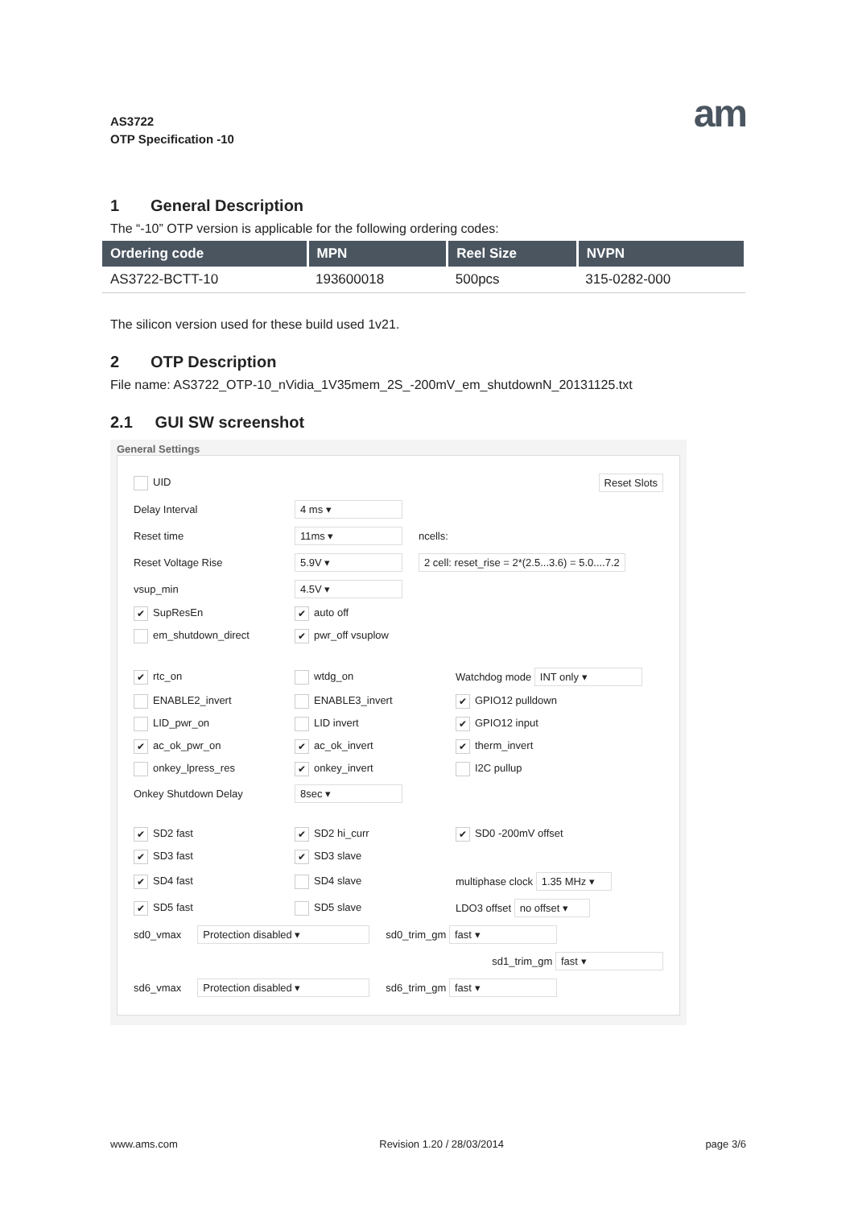AS3722
OTP Specification -10
am
1 General Description
The “-10” OTP version is applicable for the following ordering codes:
| Ordering code | MPN | Reel Size | NVPN |
| --- | --- | --- | --- |
| AS3722-BCTT-10 | 193600018 | 500pcs | 315-0282-000 |
The silicon version used for these build used 1v21.
2 OTP Description
File name: AS3722_OTP-10_nVidia_1V35mem_2S_-200mV_em_shutdownN_20131125.txt
2.1 GUI SW screenshot
General Settings
UID Reset Slots
Delay Interval 4 ms ▾
Reset time 11ms ▾ ncells:
Reset Voltage Rise 5.9V ▾ 2 cell: reset_rise = 2*(2.5...3.6) = 5.0....7.2
vsup_min 4.5V ▾
✔ SupResEn ✔ auto off
em_shutdown_direct ✔ pwr_off vsuplow
✔ rtc_on wtdg_on Watchdog mode INT only ▾
ENABLE2_invert ENABLE3_invert ✔ GPIO12 pulldown
LID_pwr_on LID invert ✔ GPIO12 input
✔ ac_ok_pwr_on ✔ ac_ok_invert ✔ therm_invert
onkey_lpress_res ✔ onkey_invert I2C pullup
Onkey Shutdown Delay 8sec ▾
✔ SD2 fast ✔ SD2 hi_curr ✔ SD0 -200mV offset
✔ SD3 fast ✔ SD3 slave
✔ SD4 fast SD4 slave multiphase clock 1.35 MHz ▾
✔ SD5 fast SD5 slave LDO3 offset no offset ▾
sd0_vmax Protection disabled ▾ sd0_trim_gm fast ▾
sd1_trim_gm fast ▾
sd6_vmax Protection disabled ▾ sd6_trim_gm fast ▾
www.ams.com Revision 1.20 / 28/03/2014 page 3/6